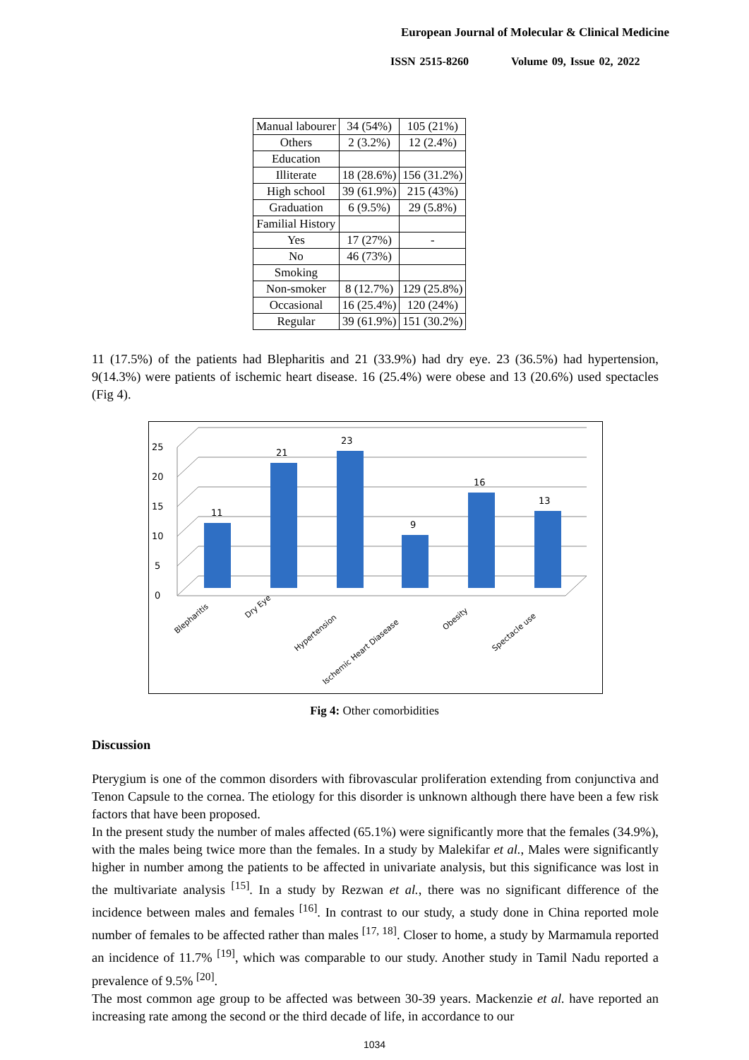European Journal of Molecular & Clinical Medicine
ISSN 2515-8260 Volume 09, Issue 02, 2022
| Manual labourer | 34 (54%) | 105 (21%) |
| Others | 2 (3.2%) | 12 (2.4%) |
| Education | | |
| Illiterate | 18 (28.6%) | 156 (31.2%) |
| High school | 39 (61.9%) | 215 (43%) |
| Graduation | 6 (9.5%) | 29 (5.8%) |
| Familial History | | |
| Yes | 17 (27%) | - |
| No | 46 (73%) | |
| Smoking | | |
| Non-smoker | 8 (12.7%) | 129 (25.8%) |
| Occasional | 16 (25.4%) | 120 (24%) |
| Regular | 39 (61.9%) | 151 (30.2%) |
11 (17.5%) of the patients had Blepharitis and 21 (33.9%) had dry eye. 23 (36.5%) had hypertension, 9(14.3%) were patients of ischemic heart disease. 16 (25.4%) were obese and 13 (20.6%) used spectacles (Fig 4).
0
5
10
15
20
25
11
21
23
9
16
13
Blepharitis
Dry Eye
Hypertension
Ischemic Heart Diasease
Obesity
Spectacle use
Fig 4: Other comorbidities
Discussion
Pterygium is one of the common disorders with fibrovascular proliferation extending from conjunctiva and Tenon Capsule to the cornea. The etiology for this disorder is unknown although there have been a few risk factors that have been proposed.
In the present study the number of males affected (65.1%) were significantly more that the females (34.9%), with the males being twice more than the females. In a study by Malekifar et al., Males were significantly higher in number among the patients to be affected in univariate analysis, but this significance was lost in the multivariate analysis <sup>[15]</sup>. In a study by Rezwan et al., there was no significant difference of the incidence between males and females <sup>[16]</sup>. In contrast to our study, a study done in China reported mole number of females to be affected rather than males <sup>[17, 18]</sup>. Closer to home, a study by Marmamula reported an incidence of 11.7% <sup>[19]</sup>, which was comparable to our study. Another study in Tamil Nadu reported a prevalence of 9.5% <sup>[20]</sup>.
The most common age group to be affected was between 30-39 years. Mackenzie et al. have reported an increasing rate among the second or the third decade of life, in accordance to our
1034